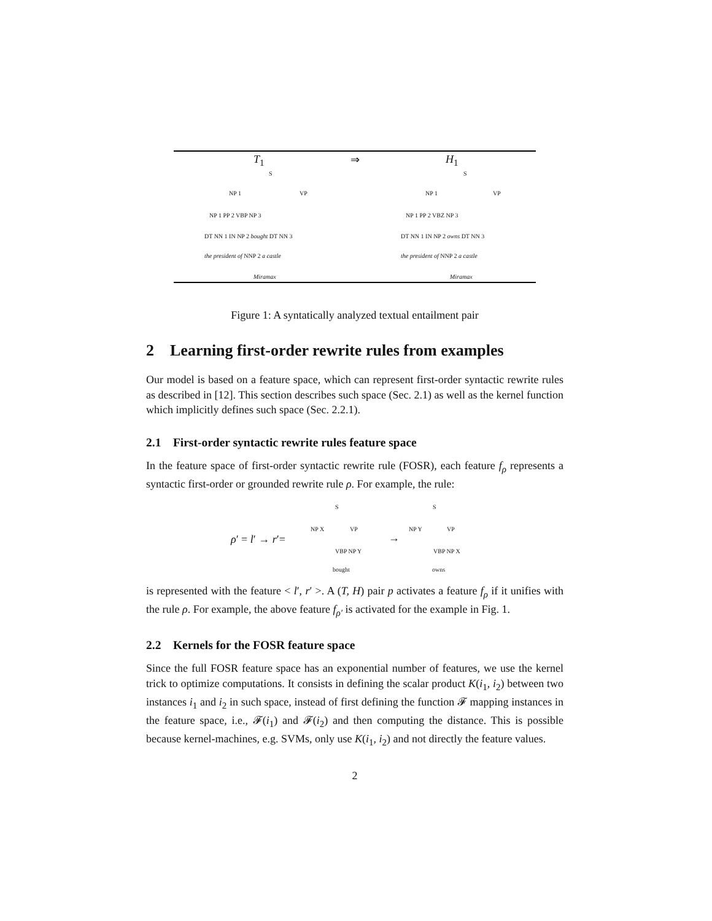T<sub>1</sub> ⇒ H<sub>1</sub>
S
NP 1 VP
NP 1 PP 2 VBP NP 3
DT NN 1 IN NP 2 bought DT NN 3
the president of NNP 2 a castle
Miramax
S
NP 1 VP
NP 1 PP 2 VBZ NP 3
DT NN 1 IN NP 2 owns DT NN 3
the president of NNP 2 a castle
Miramax
Figure 1: A syntatically analyzed textual entailment pair
2 Learning first-order rewrite rules from examples
Our model is based on a feature space, which can represent first-order syntactic rewrite rules as described in [12]. This section describes such space (Sec. 2.1) as well as the kernel function which implicitly defines such space (Sec. 2.2.1).
2.1 First-order syntactic rewrite rules feature space
In the feature space of first-order syntactic rewrite rule (FOSR), each feature f<sub>ρ</sub> represents a syntactic first-order or grounded rewrite rule ρ. For example, the rule:
ρ′ = l′ → r′=
S
NP X VP
VBP NP Y
bought
→
S
NP Y VP
VBP NP X
owns
is represented with the feature < l′, r′ >. A (T, H) pair p activates a feature f<sub>ρ</sub> if it unifies with the rule ρ. For example, the above feature f<sub>ρ′</sub> is activated for the example in Fig. 1.
2.2 Kernels for the FOSR feature space
Since the full FOSR feature space has an exponential number of features, we use the kernel trick to optimize computations. It consists in defining the scalar product K(i<sub>1</sub>, i<sub>2</sub>) between two instances i<sub>1</sub> and i<sub>2</sub> in such space, instead of first defining the function 𝓕 mapping instances in the feature space, i.e., 𝓕(i<sub>1</sub>) and 𝓕(i<sub>2</sub>) and then computing the distance. This is possible because kernel-machines, e.g. SVMs, only use K(i<sub>1</sub>, i<sub>2</sub>) and not directly the feature values.
2